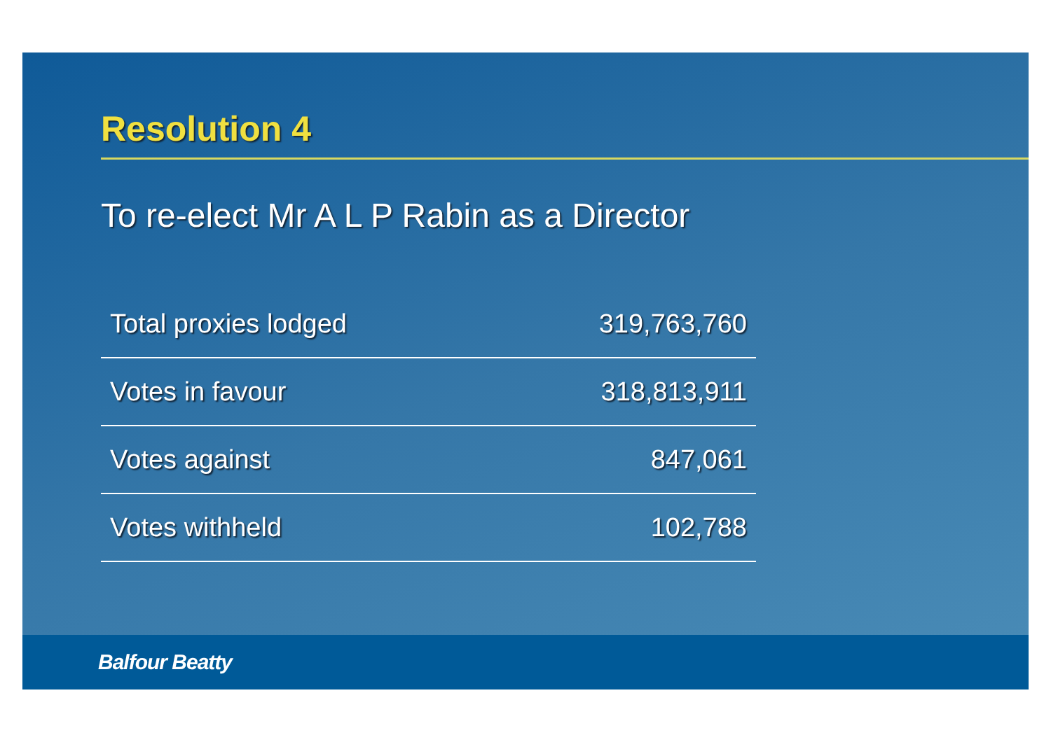Resolution 4
To re-elect Mr A L P Rabin as a Director
| Total proxies lodged | 319,763,760 |
| Votes in favour | 318,813,911 |
| Votes against | 847,061 |
| Votes withheld | 102,788 |
Balfour Beatty